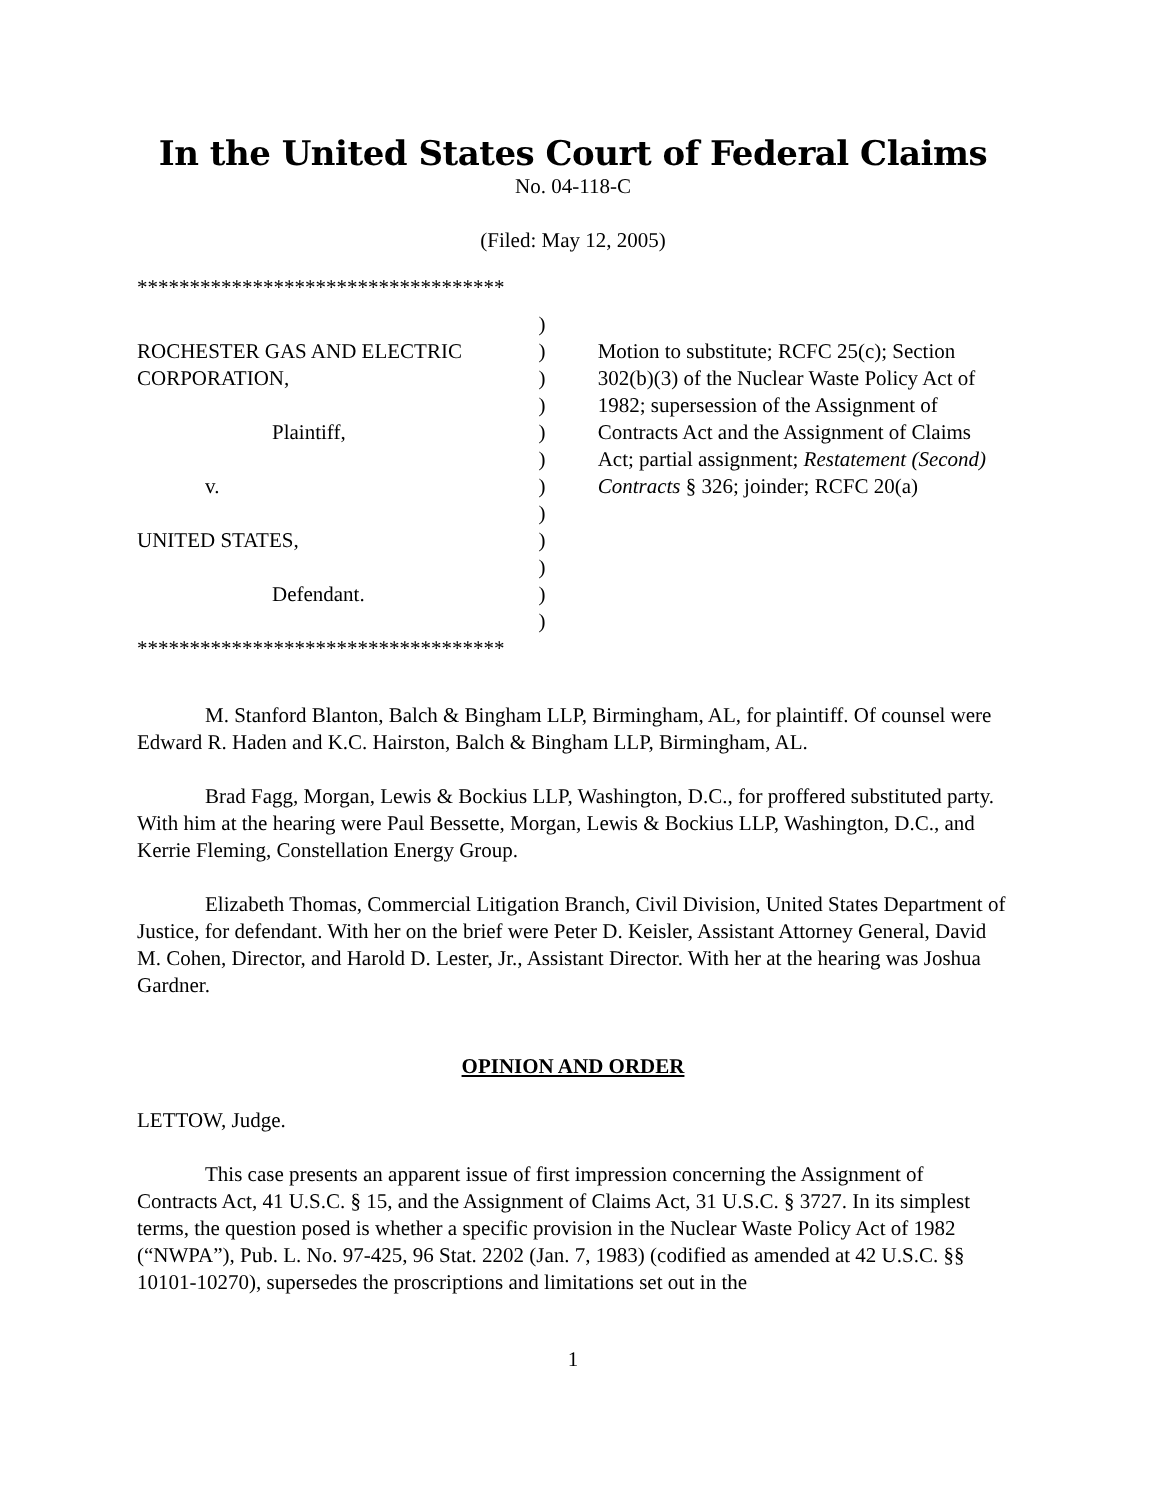In the United States Court of Federal Claims
No. 04-118-C
(Filed: May 12, 2005)
***********************************
ROCHESTER GAS AND ELECTRIC
CORPORATION,
Plaintiff,
v.
UNITED STATES,
Defendant.
)
)
)
)
)
)
)
)
)
)
)
)
Motion to substitute; RCFC 25(c); Section 302(b)(3) of the Nuclear Waste Policy Act of 1982; supersession of the Assignment of Contracts Act and the Assignment of Claims Act; partial assignment; Restatement (Second) Contracts § 326; joinder; RCFC 20(a)
***********************************
M. Stanford Blanton, Balch & Bingham LLP, Birmingham, AL, for plaintiff. Of counsel were Edward R. Haden and K.C. Hairston, Balch & Bingham LLP, Birmingham, AL.
Brad Fagg, Morgan, Lewis & Bockius LLP, Washington, D.C., for proffered substituted party. With him at the hearing were Paul Bessette, Morgan, Lewis & Bockius LLP, Washington, D.C., and Kerrie Fleming, Constellation Energy Group.
Elizabeth Thomas, Commercial Litigation Branch, Civil Division, United States Department of Justice, for defendant. With her on the brief were Peter D. Keisler, Assistant Attorney General, David M. Cohen, Director, and Harold D. Lester, Jr., Assistant Director. With her at the hearing was Joshua Gardner.
OPINION AND ORDER
LETTOW, Judge.
This case presents an apparent issue of first impression concerning the Assignment of Contracts Act, 41 U.S.C. § 15, and the Assignment of Claims Act, 31 U.S.C. § 3727. In its simplest terms, the question posed is whether a specific provision in the Nuclear Waste Policy Act of 1982 (“NWPA”), Pub. L. No. 97-425, 96 Stat. 2202 (Jan. 7, 1983) (codified as amended at 42 U.S.C. §§ 10101-10270), supersedes the proscriptions and limitations set out in the
1